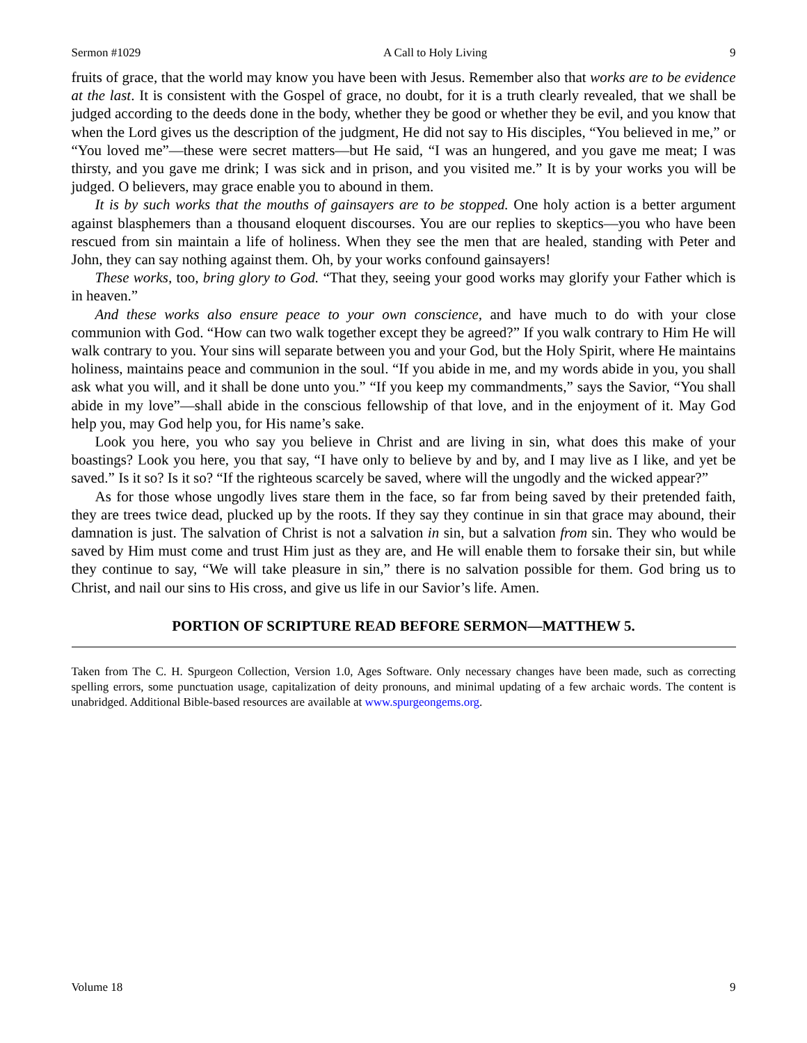Sermon #1029 A Call to Holy Living 9
fruits of grace, that the world may know you have been with Jesus. Remember also that works are to be evidence at the last. It is consistent with the Gospel of grace, no doubt, for it is a truth clearly revealed, that we shall be judged according to the deeds done in the body, whether they be good or whether they be evil, and you know that when the Lord gives us the description of the judgment, He did not say to His disciples, “You believed in me,” or “You loved me”—these were secret matters—but He said, “I was an hungered, and you gave me meat; I was thirsty, and you gave me drink; I was sick and in prison, and you visited me.” It is by your works you will be judged. O believers, may grace enable you to abound in them.
It is by such works that the mouths of gainsayers are to be stopped. One holy action is a better argument against blasphemers than a thousand eloquent discourses. You are our replies to skeptics—you who have been rescued from sin maintain a life of holiness. When they see the men that are healed, standing with Peter and John, they can say nothing against them. Oh, by your works confound gainsayers!
These works, too, bring glory to God. “That they, seeing your good works may glorify your Father which is in heaven.”
And these works also ensure peace to your own conscience, and have much to do with your close communion with God. “How can two walk together except they be agreed?” If you walk contrary to Him He will walk contrary to you. Your sins will separate between you and your God, but the Holy Spirit, where He maintains holiness, maintains peace and communion in the soul. “If you abide in me, and my words abide in you, you shall ask what you will, and it shall be done unto you.” “If you keep my commandments,” says the Savior, “You shall abide in my love”—shall abide in the conscious fellowship of that love, and in the enjoyment of it. May God help you, may God help you, for His name’s sake.
Look you here, you who say you believe in Christ and are living in sin, what does this make of your boastings? Look you here, you that say, “I have only to believe by and by, and I may live as I like, and yet be saved.” Is it so? Is it so? “If the righteous scarcely be saved, where will the ungodly and the wicked appear?”
As for those whose ungodly lives stare them in the face, so far from being saved by their pretended faith, they are trees twice dead, plucked up by the roots. If they say they continue in sin that grace may abound, their damnation is just. The salvation of Christ is not a salvation in sin, but a salvation from sin. They who would be saved by Him must come and trust Him just as they are, and He will enable them to forsake their sin, but while they continue to say, “We will take pleasure in sin,” there is no salvation possible for them. God bring us to Christ, and nail our sins to His cross, and give us life in our Savior’s life. Amen.
PORTION OF SCRIPTURE READ BEFORE SERMON—MATTHEW 5.
Taken from The C. H. Spurgeon Collection, Version 1.0, Ages Software. Only necessary changes have been made, such as correcting spelling errors, some punctuation usage, capitalization of deity pronouns, and minimal updating of a few archaic words. The content is unabridged. Additional Bible-based resources are available at www.spurgeongems.org.
Volume 18 9